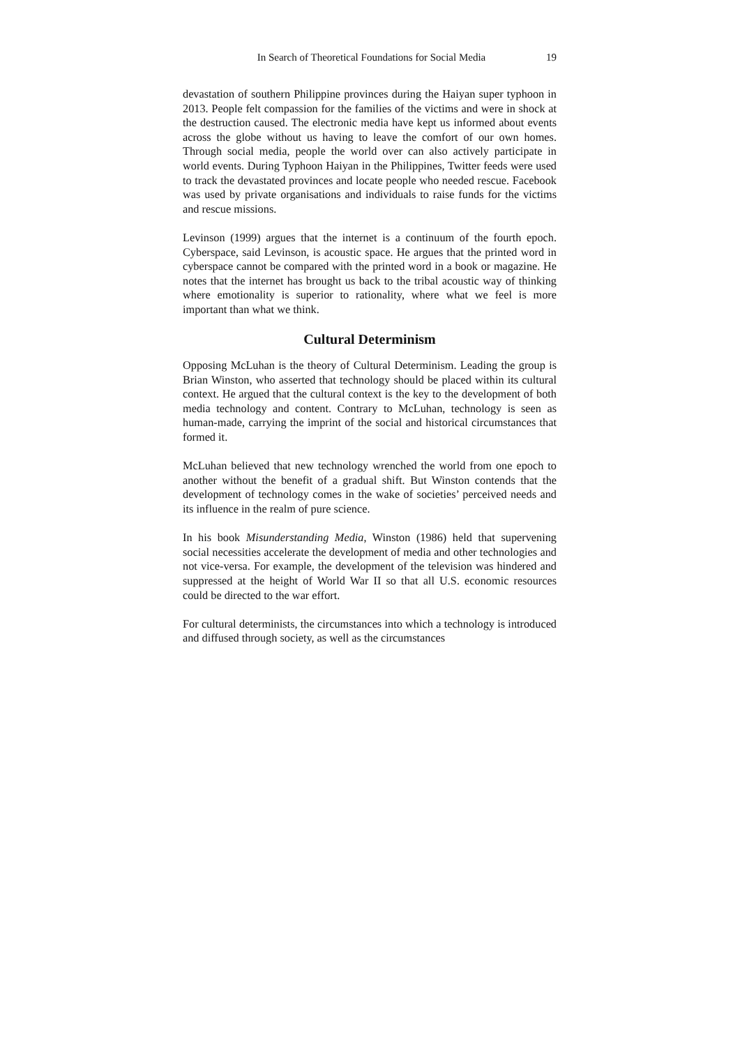In Search of Theoretical Foundations for Social Media 19
devastation of southern Philippine provinces during the Haiyan super typhoon in 2013. People felt compassion for the families of the victims and were in shock at the destruction caused. The electronic media have kept us informed about events across the globe without us having to leave the comfort of our own homes. Through social media, people the world over can also actively participate in world events. During Typhoon Haiyan in the Philippines, Twitter feeds were used to track the devastated provinces and locate people who needed rescue. Facebook was used by private organisations and individuals to raise funds for the victims and rescue missions.
Levinson (1999) argues that the internet is a continuum of the fourth epoch. Cyberspace, said Levinson, is acoustic space. He argues that the printed word in cyberspace cannot be compared with the printed word in a book or magazine. He notes that the internet has brought us back to the tribal acoustic way of thinking where emotionality is superior to rationality, where what we feel is more important than what we think.
Cultural Determinism
Opposing McLuhan is the theory of Cultural Determinism. Leading the group is Brian Winston, who asserted that technology should be placed within its cultural context. He argued that the cultural context is the key to the development of both media technology and content. Contrary to McLuhan, technology is seen as human-made, carrying the imprint of the social and historical circumstances that formed it.
McLuhan believed that new technology wrenched the world from one epoch to another without the benefit of a gradual shift. But Winston contends that the development of technology comes in the wake of societies’ perceived needs and its influence in the realm of pure science.
In his book Misunderstanding Media, Winston (1986) held that supervening social necessities accelerate the development of media and other technologies and not vice-versa. For example, the development of the television was hindered and suppressed at the height of World War II so that all U.S. economic resources could be directed to the war effort.
For cultural determinists, the circumstances into which a technology is introduced and diffused through society, as well as the circumstances